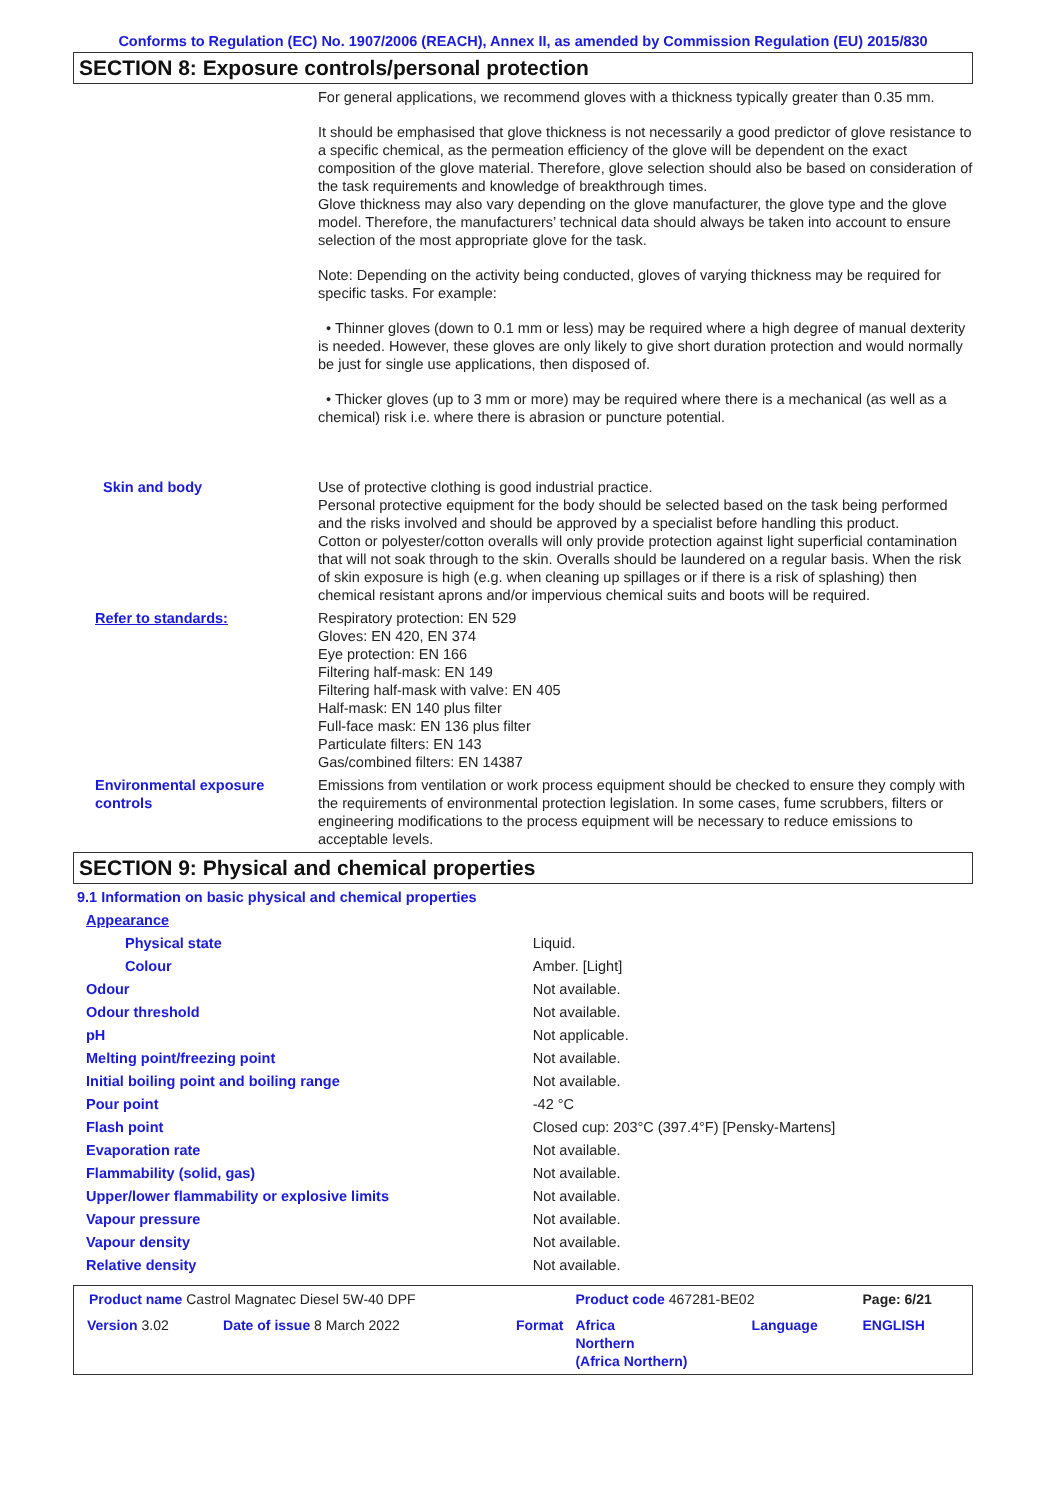Conforms to Regulation (EC) No. 1907/2006 (REACH), Annex II, as amended by Commission Regulation (EU) 2015/830
SECTION 8: Exposure controls/personal protection
| | For general applications, we recommend gloves with a thickness typically greater than 0.35 mm. It should be emphasised that glove thickness is not necessarily a good predictor of glove resistance to a specific chemical, as the permeation efficiency of the glove will be dependent on the exact composition of the glove material. Therefore, glove selection should also be based on consideration of the task requirements and knowledge of breakthrough times. Glove thickness may also vary depending on the glove manufacturer, the glove type and the glove model. Therefore, the manufacturers’ technical data should always be taken into account to ensure selection of the most appropriate glove for the task. Note: Depending on the activity being conducted, gloves of varying thickness may be required for specific tasks. For example: • Thinner gloves (down to 0.1 mm or less) may be required where a high degree of manual dexterity is needed. However, these gloves are only likely to give short duration protection and would normally be just for single use applications, then disposed of. • Thicker gloves (up to 3 mm or more) may be required where there is a mechanical (as well as a chemical) risk i.e. where there is abrasion or puncture potential. |
| Skin and body | Use of protective clothing is good industrial practice. Personal protective equipment for the body should be selected based on the task being performed and the risks involved and should be approved by a specialist before handling this product. Cotton or polyester/cotton overalls will only provide protection against light superficial contamination that will not soak through to the skin. Overalls should be laundered on a regular basis. When the risk of skin exposure is high (e.g. when cleaning up spillages or if there is a risk of splashing) then chemical resistant aprons and/or impervious chemical suits and boots will be required. |
| Refer to standards: | Respiratory protection: EN 529 Gloves: EN 420, EN 374 Eye protection: EN 166 Filtering half-mask: EN 149 Filtering half-mask with valve: EN 405 Half-mask: EN 140 plus filter Full-face mask: EN 136 plus filter Particulate filters: EN 143 Gas/combined filters: EN 14387 |
| Environmental exposure controls | Emissions from ventilation or work process equipment should be checked to ensure they comply with the requirements of environmental protection legislation. In some cases, fume scrubbers, filters or engineering modifications to the process equipment will be necessary to reduce emissions to acceptable levels. |
SECTION 9: Physical and chemical properties
9.1 Information on basic physical and chemical properties
| Appearance | |
| Physical state | Liquid. |
| Colour | Amber. [Light] |
| Odour | Not available. |
| Odour threshold | Not available. |
| pH | Not applicable. |
| Melting point/freezing point | Not available. |
| Initial boiling point and boiling range | Not available. |
| Pour point | -42 °C |
| Flash point | Closed cup: 203°C (397.4°F) [Pensky-Martens] |
| Evaporation rate | Not available. |
| Flammability (solid, gas) | Not available. |
| Upper/lower flammability or explosive limits | Not available. |
| Vapour pressure | Not available. |
| Vapour density | Not available. |
| Relative density | Not available. |
| Product name Castrol Magnatec Diesel 5W-40 DPF | | | Product code 467281-BE02 | | Page: 6/21 |
| Version 3.02 | Date of issue 8 March 2022 | Format | Africa Northern (Africa Northern) | Language | ENGLISH |